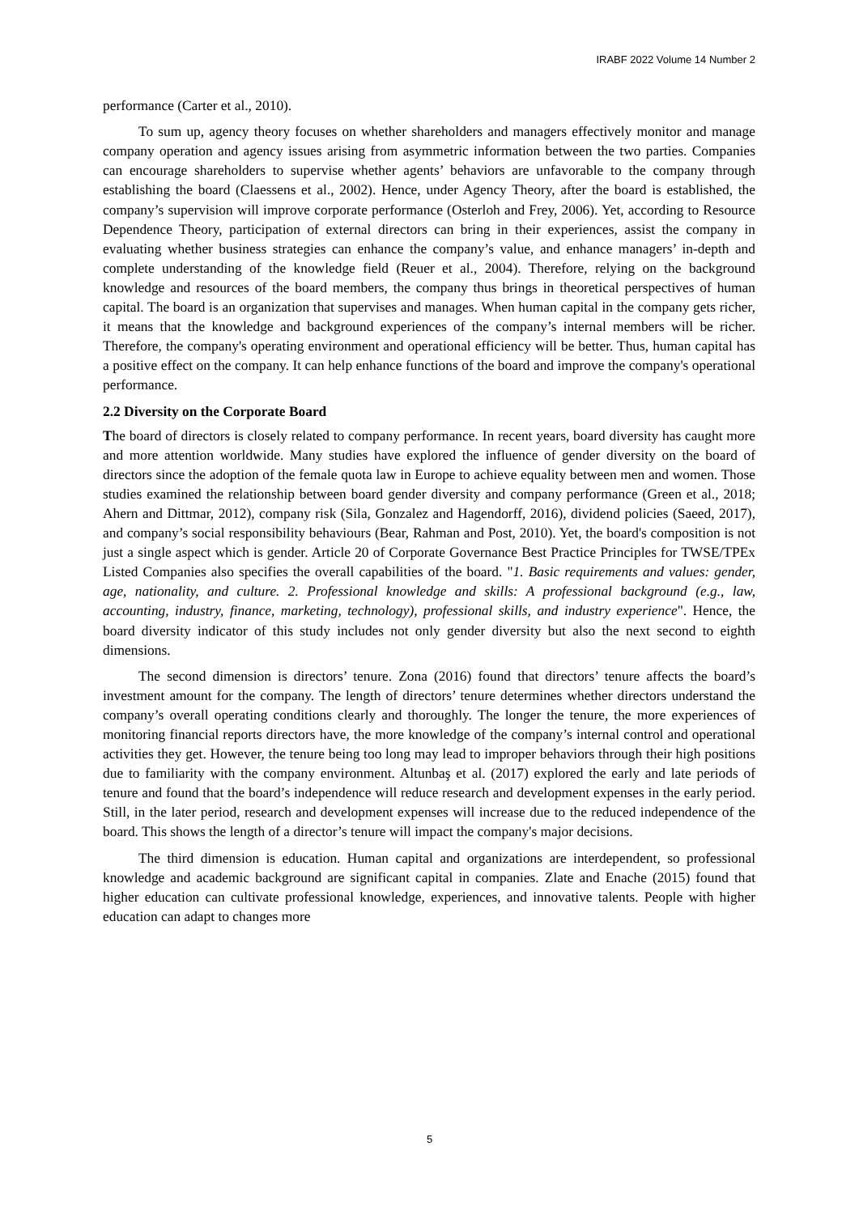IRABF 2022 Volume 14 Number 2
performance (Carter et al., 2010).
To sum up, agency theory focuses on whether shareholders and managers effectively monitor and manage company operation and agency issues arising from asymmetric information between the two parties. Companies can encourage shareholders to supervise whether agents’ behaviors are unfavorable to the company through establishing the board (Claessens et al., 2002). Hence, under Agency Theory, after the board is established, the company’s supervision will improve corporate performance (Osterloh and Frey, 2006). Yet, according to Resource Dependence Theory, participation of external directors can bring in their experiences, assist the company in evaluating whether business strategies can enhance the company’s value, and enhance managers’ in-depth and complete understanding of the knowledge field (Reuer et al., 2004). Therefore, relying on the background knowledge and resources of the board members, the company thus brings in theoretical perspectives of human capital. The board is an organization that supervises and manages. When human capital in the company gets richer, it means that the knowledge and background experiences of the company’s internal members will be richer. Therefore, the company's operating environment and operational efficiency will be better. Thus, human capital has a positive effect on the company. It can help enhance functions of the board and improve the company's operational performance.
2.2 Diversity on the Corporate Board
The board of directors is closely related to company performance. In recent years, board diversity has caught more and more attention worldwide. Many studies have explored the influence of gender diversity on the board of directors since the adoption of the female quota law in Europe to achieve equality between men and women. Those studies examined the relationship between board gender diversity and company performance (Green et al., 2018; Ahern and Dittmar, 2012), company risk (Sila, Gonzalez and Hagendorff, 2016), dividend policies (Saeed, 2017), and company’s social responsibility behaviours (Bear, Rahman and Post, 2010). Yet, the board's composition is not just a single aspect which is gender. Article 20 of Corporate Governance Best Practice Principles for TWSE/TPEx Listed Companies also specifies the overall capabilities of the board. "1. Basic requirements and values: gender, age, nationality, and culture. 2. Professional knowledge and skills: A professional background (e.g., law, accounting, industry, finance, marketing, technology), professional skills, and industry experience". Hence, the board diversity indicator of this study includes not only gender diversity but also the next second to eighth dimensions.
The second dimension is directors’ tenure. Zona (2016) found that directors’ tenure affects the board’s investment amount for the company. The length of directors’ tenure determines whether directors understand the company’s overall operating conditions clearly and thoroughly. The longer the tenure, the more experiences of monitoring financial reports directors have, the more knowledge of the company’s internal control and operational activities they get. However, the tenure being too long may lead to improper behaviors through their high positions due to familiarity with the company environment. Altunbaş et al. (2017) explored the early and late periods of tenure and found that the board’s independence will reduce research and development expenses in the early period. Still, in the later period, research and development expenses will increase due to the reduced independence of the board. This shows the length of a director’s tenure will impact the company's major decisions.
The third dimension is education. Human capital and organizations are interdependent, so professional knowledge and academic background are significant capital in companies. Zlate and Enache (2015) found that higher education can cultivate professional knowledge, experiences, and innovative talents. People with higher education can adapt to changes more
5